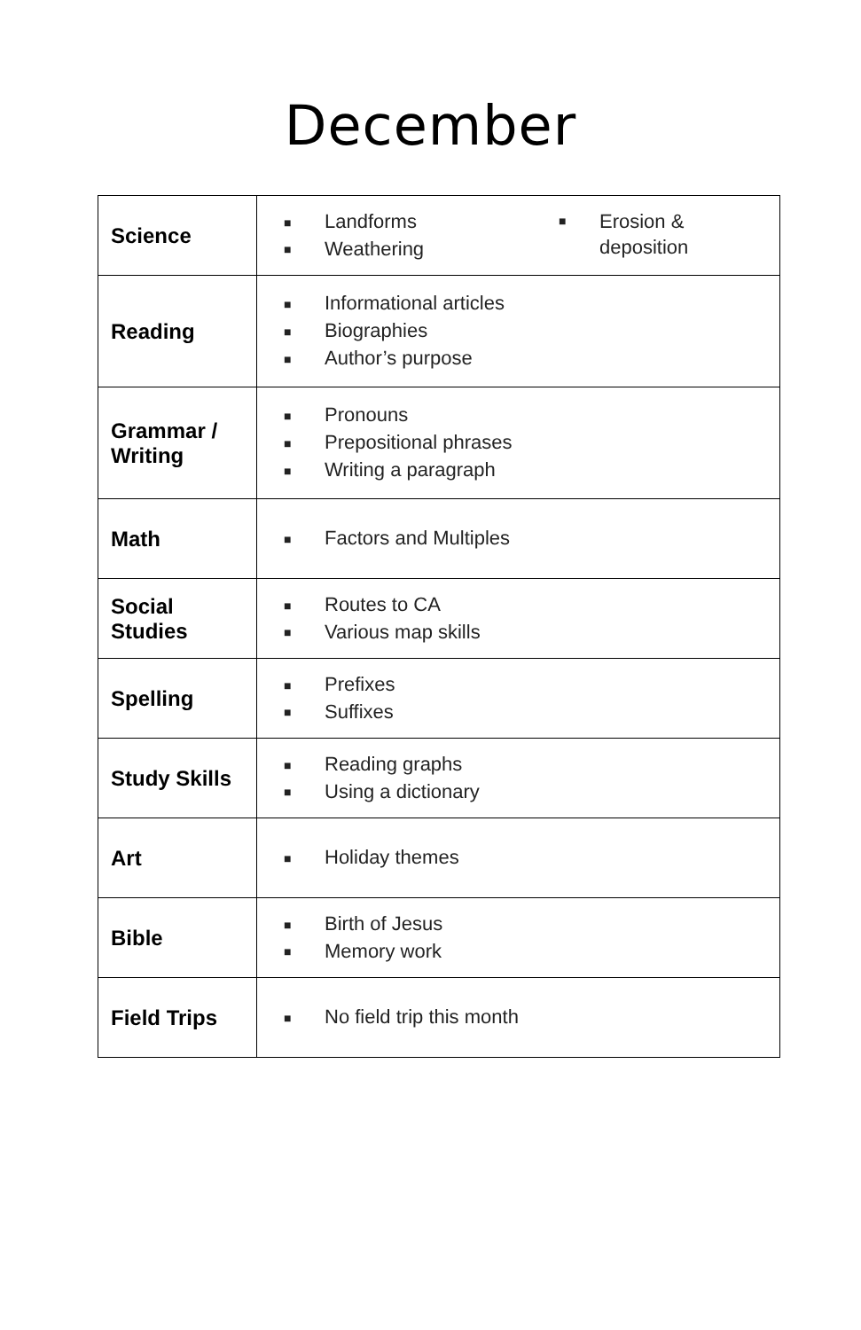December
| Science | ■ Landforms ■ Weathering ■ Erosion & deposition |
| Reading | ■ Informational articles ■ Biographies ■ Author’s purpose |
| Grammar / Writing | ■ Pronouns ■ Prepositional phrases ■ Writing a paragraph |
| Math | ■ Factors and Multiples |
| Social Studies | ■ Routes to CA ■ Various map skills |
| Spelling | ■ Prefixes ■ Suffixes |
| Study Skills | ■ Reading graphs ■ Using a dictionary |
| Art | ■ Holiday themes |
| Bible | ■ Birth of Jesus ■ Memory work |
| Field Trips | ■ No field trip this month |